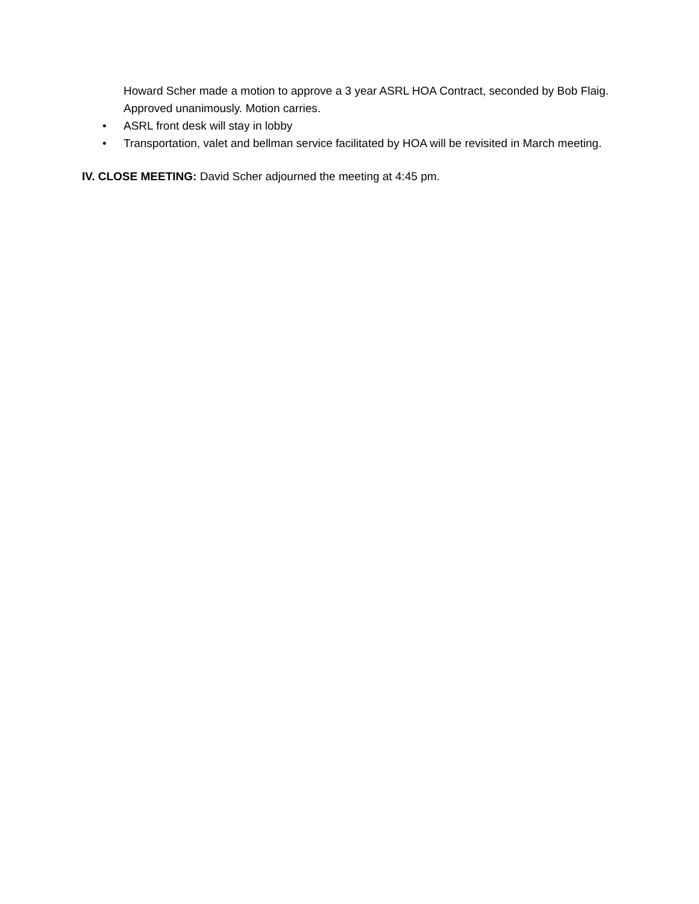Howard Scher made a motion to approve a 3 year ASRL HOA Contract, seconded by Bob Flaig. Approved unanimously. Motion carries.
• ASRL front desk will stay in lobby
• Transportation, valet and bellman service facilitated by HOA will be revisited in March meeting.
IV. CLOSE MEETING: David Scher adjourned the meeting at 4:45 pm.